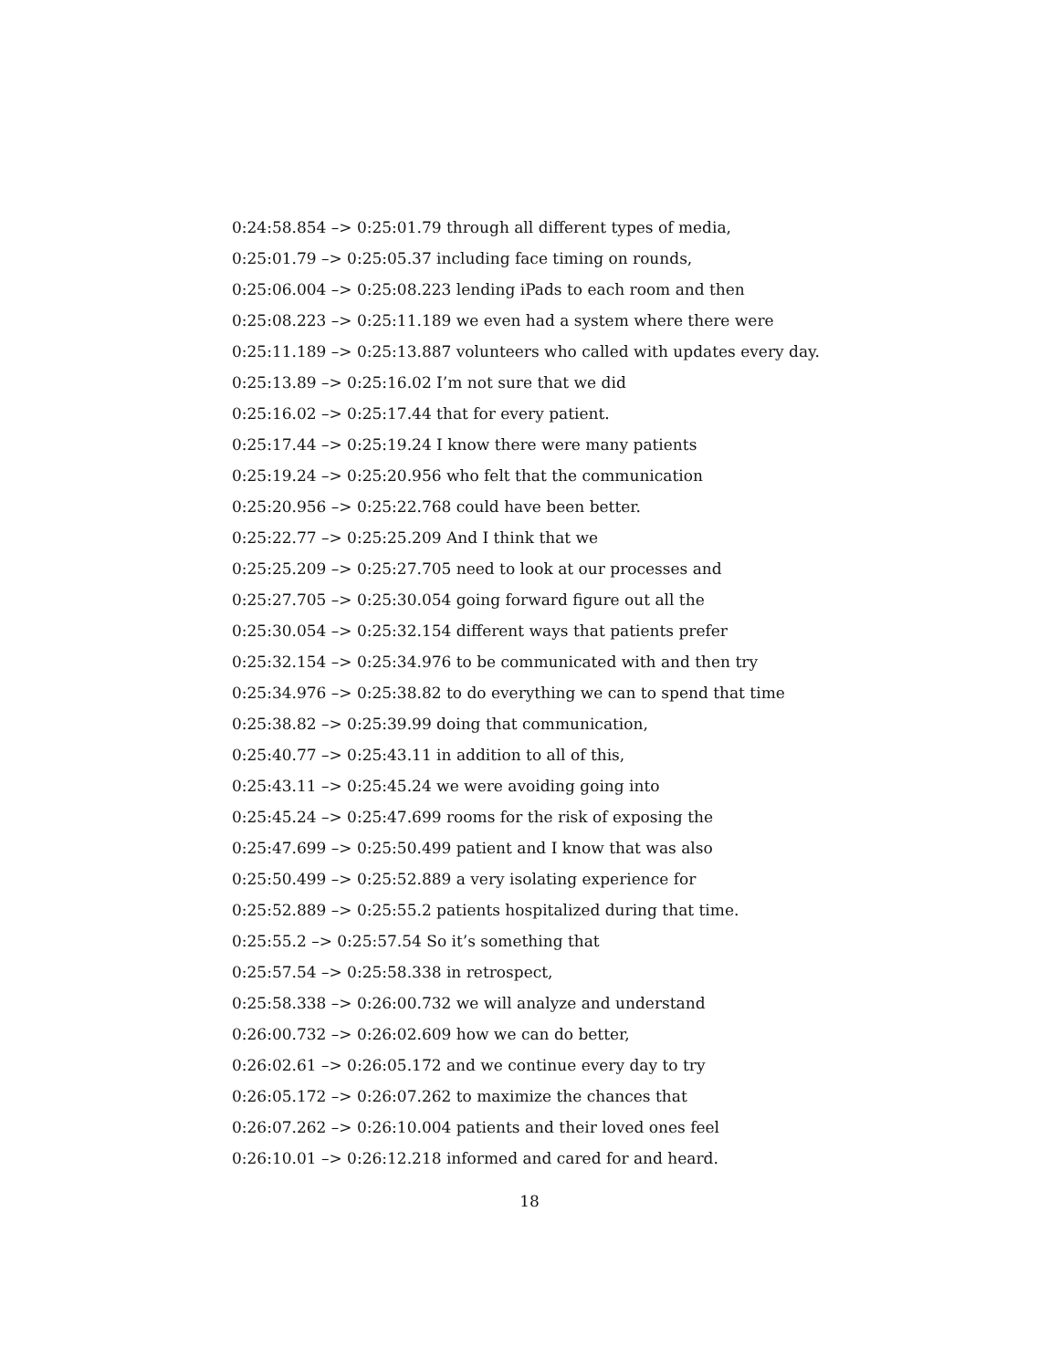0:24:58.854 –> 0:25:01.79 through all different types of media,
0:25:01.79 –> 0:25:05.37 including face timing on rounds,
0:25:06.004 –> 0:25:08.223 lending iPads to each room and then
0:25:08.223 –> 0:25:11.189 we even had a system where there were
0:25:11.189 –> 0:25:13.887 volunteers who called with updates every day.
0:25:13.89 –> 0:25:16.02 I’m not sure that we did
0:25:16.02 –> 0:25:17.44 that for every patient.
0:25:17.44 –> 0:25:19.24 I know there were many patients
0:25:19.24 –> 0:25:20.956 who felt that the communication
0:25:20.956 –> 0:25:22.768 could have been better.
0:25:22.77 –> 0:25:25.209 And I think that we
0:25:25.209 –> 0:25:27.705 need to look at our processes and
0:25:27.705 –> 0:25:30.054 going forward figure out all the
0:25:30.054 –> 0:25:32.154 different ways that patients prefer
0:25:32.154 –> 0:25:34.976 to be communicated with and then try
0:25:34.976 –> 0:25:38.82 to do everything we can to spend that time
0:25:38.82 –> 0:25:39.99 doing that communication,
0:25:40.77 –> 0:25:43.11 in addition to all of this,
0:25:43.11 –> 0:25:45.24 we were avoiding going into
0:25:45.24 –> 0:25:47.699 rooms for the risk of exposing the
0:25:47.699 –> 0:25:50.499 patient and I know that was also
0:25:50.499 –> 0:25:52.889 a very isolating experience for
0:25:52.889 –> 0:25:55.2 patients hospitalized during that time.
0:25:55.2 –> 0:25:57.54 So it’s something that
0:25:57.54 –> 0:25:58.338 in retrospect,
0:25:58.338 –> 0:26:00.732 we will analyze and understand
0:26:00.732 –> 0:26:02.609 how we can do better,
0:26:02.61 –> 0:26:05.172 and we continue every day to try
0:26:05.172 –> 0:26:07.262 to maximize the chances that
0:26:07.262 –> 0:26:10.004 patients and their loved ones feel
0:26:10.01 –> 0:26:12.218 informed and cared for and heard.
18